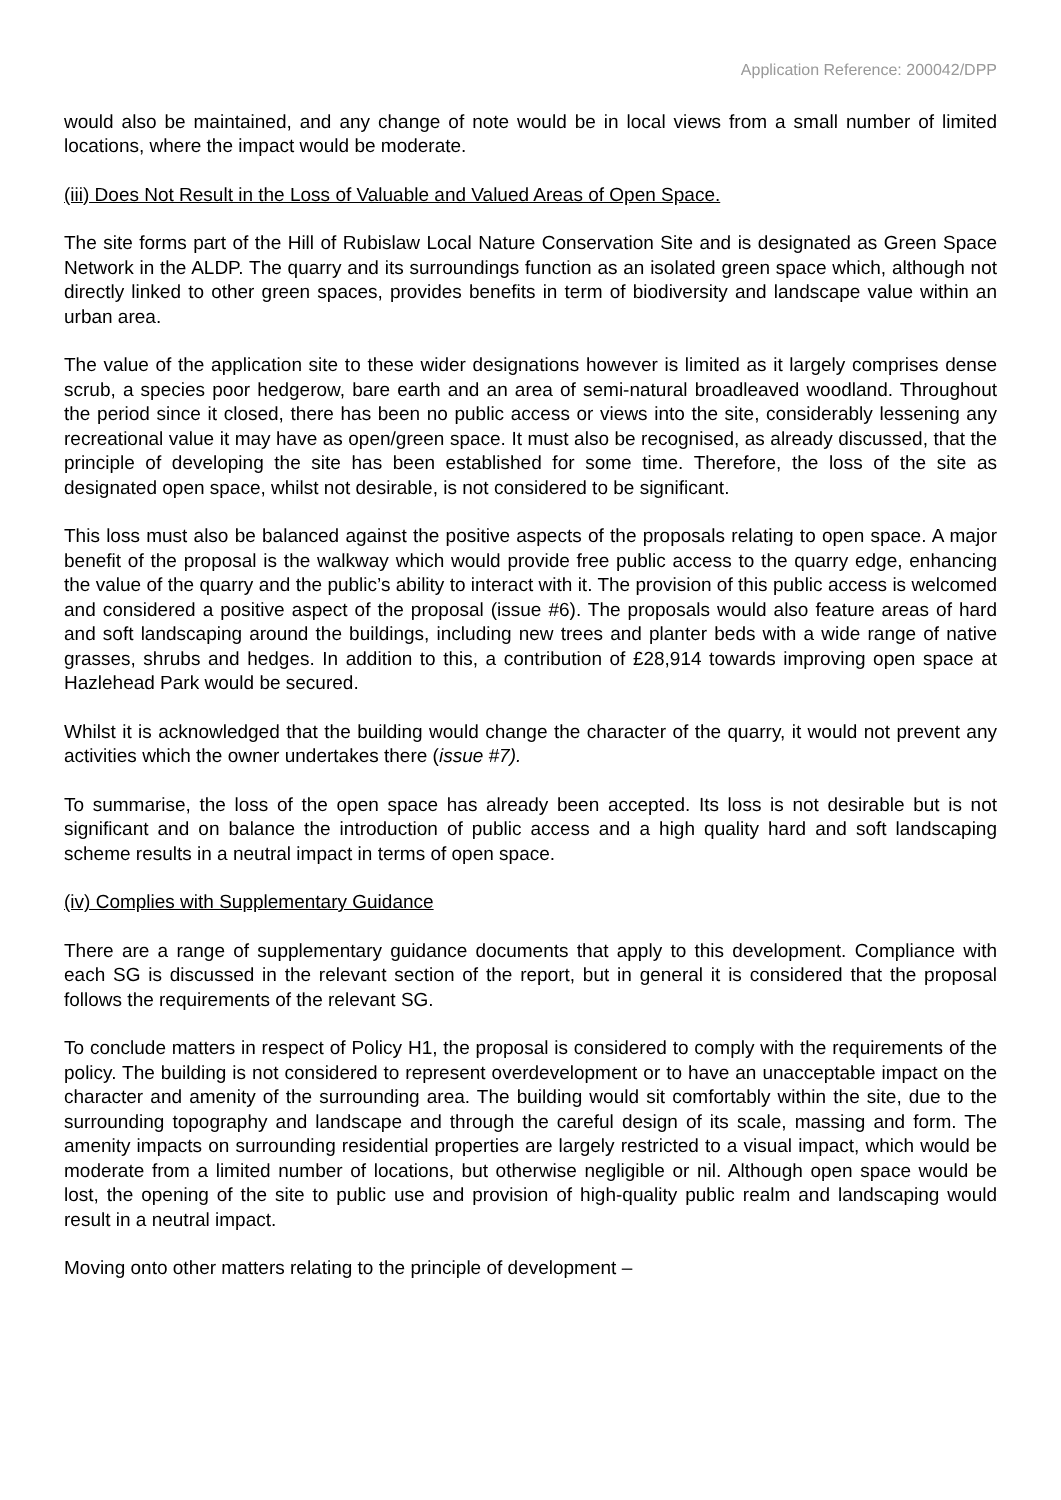Application Reference: 200042/DPP
would also be maintained, and any change of note would be in local views from a small number of limited locations, where the impact would be moderate.
(iii) Does Not Result in the Loss of Valuable and Valued Areas of Open Space.
The site forms part of the Hill of Rubislaw Local Nature Conservation Site and is designated as Green Space Network in the ALDP. The quarry and its surroundings function as an isolated green space which, although not directly linked to other green spaces, provides benefits in term of biodiversity and landscape value within an urban area.
The value of the application site to these wider designations however is limited as it largely comprises dense scrub, a species poor hedgerow, bare earth and an area of semi-natural broadleaved woodland. Throughout the period since it closed, there has been no public access or views into the site, considerably lessening any recreational value it may have as open/green space. It must also be recognised, as already discussed, that the principle of developing the site has been established for some time. Therefore, the loss of the site as designated open space, whilst not desirable, is not considered to be significant.
This loss must also be balanced against the positive aspects of the proposals relating to open space. A major benefit of the proposal is the walkway which would provide free public access to the quarry edge, enhancing the value of the quarry and the public’s ability to interact with it. The provision of this public access is welcomed and considered a positive aspect of the proposal (issue #6). The proposals would also feature areas of hard and soft landscaping around the buildings, including new trees and planter beds with a wide range of native grasses, shrubs and hedges. In addition to this, a contribution of £28,914 towards improving open space at Hazlehead Park would be secured.
Whilst it is acknowledged that the building would change the character of the quarry, it would not prevent any activities which the owner undertakes there (issue #7).
To summarise, the loss of the open space has already been accepted. Its loss is not desirable but is not significant and on balance the introduction of public access and a high quality hard and soft landscaping scheme results in a neutral impact in terms of open space.
(iv) Complies with Supplementary Guidance
There are a range of supplementary guidance documents that apply to this development. Compliance with each SG is discussed in the relevant section of the report, but in general it is considered that the proposal follows the requirements of the relevant SG.
To conclude matters in respect of Policy H1, the proposal is considered to comply with the requirements of the policy. The building is not considered to represent overdevelopment or to have an unacceptable impact on the character and amenity of the surrounding area. The building would sit comfortably within the site, due to the surrounding topography and landscape and through the careful design of its scale, massing and form. The amenity impacts on surrounding residential properties are largely restricted to a visual impact, which would be moderate from a limited number of locations, but otherwise negligible or nil. Although open space would be lost, the opening of the site to public use and provision of high-quality public realm and landscaping would result in a neutral impact.
Moving onto other matters relating to the principle of development –